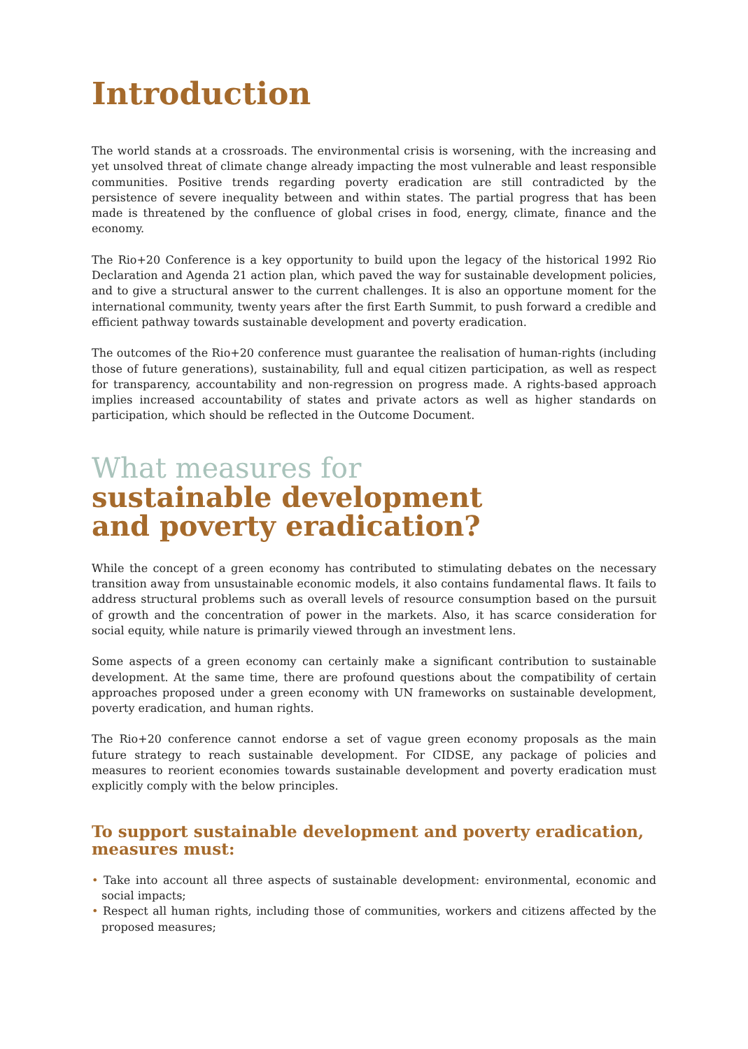Introduction
The world stands at a crossroads. The environmental crisis is worsening, with the increasing and yet unsolved threat of climate change already impacting the most vulnerable and least responsible communities. Positive trends regarding poverty eradication are still contradicted by the persistence of severe inequality between and within states. The partial progress that has been made is threatened by the confluence of global crises in food, energy, climate, finance and the economy.
The Rio+20 Conference is a key opportunity to build upon the legacy of the historical 1992 Rio Declaration and Agenda 21 action plan, which paved the way for sustainable development policies, and to give a structural answer to the current challenges. It is also an opportune moment for the international community, twenty years after the first Earth Summit, to push forward a credible and efficient pathway towards sustainable development and poverty eradication.
The outcomes of the Rio+20 conference must guarantee the realisation of human-rights (including those of future generations), sustainability, full and equal citizen participation, as well as respect for transparency, accountability and non-regression on progress made. A rights-based approach implies increased accountability of states and private actors as well as higher standards on participation, which should be reflected in the Outcome Document.
What measures for
sustainable development
and poverty eradication?
While the concept of a green economy has contributed to stimulating debates on the necessary transition away from unsustainable economic models, it also contains fundamental flaws. It fails to address structural problems such as overall levels of resource consumption based on the pursuit of growth and the concentration of power in the markets. Also, it has scarce consideration for social equity, while nature is primarily viewed through an investment lens.
Some aspects of a green economy can certainly make a significant contribution to sustainable development. At the same time, there are profound questions about the compatibility of certain approaches proposed under a green economy with UN frameworks on sustainable development, poverty eradication, and human rights.
The Rio+20 conference cannot endorse a set of vague green economy proposals as the main future strategy to reach sustainable development. For CIDSE, any package of policies and measures to reorient economies towards sustainable development and poverty eradication must explicitly comply with the below principles.
To support sustainable development and poverty eradication, measures must:
• Take into account all three aspects of sustainable development: environmental, economic and social impacts;
• Respect all human rights, including those of communities, workers and citizens affected by the proposed measures;